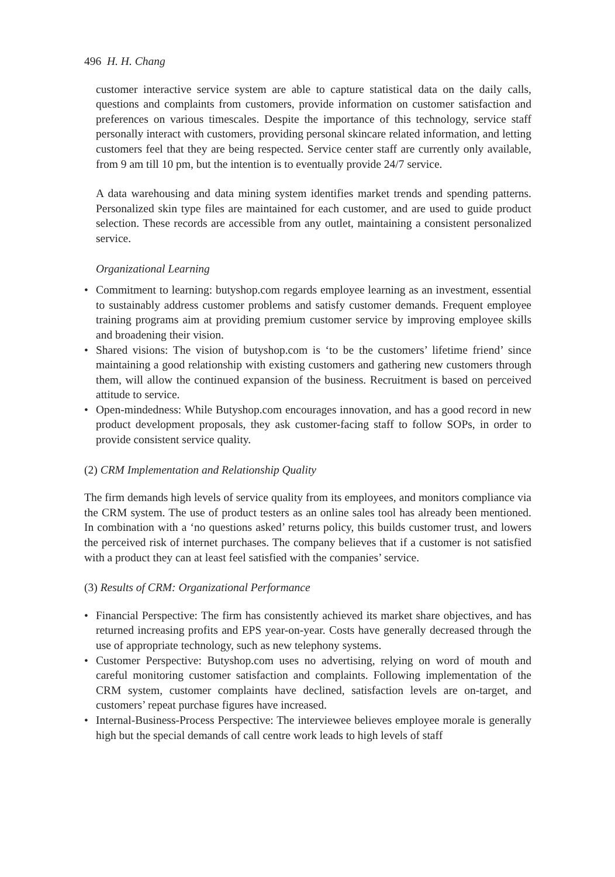496 H. H. Chang
customer interactive service system are able to capture statistical data on the daily calls, questions and complaints from customers, provide information on customer satisfaction and preferences on various timescales. Despite the importance of this technology, service staff personally interact with customers, providing personal skincare related information, and letting customers feel that they are being respected. Service center staff are currently only available, from 9 am till 10 pm, but the intention is to eventually provide 24/7 service.
A data warehousing and data mining system identifies market trends and spending patterns. Personalized skin type files are maintained for each customer, and are used to guide product selection. These records are accessible from any outlet, maintaining a consistent personalized service.
Organizational Learning
• Commitment to learning: butyshop.com regards employee learning as an investment, essential to sustainably address customer problems and satisfy customer demands. Frequent employee training programs aim at providing premium customer service by improving employee skills and broadening their vision.
• Shared visions: The vision of butyshop.com is ‘to be the customers’ lifetime friend’ since maintaining a good relationship with existing customers and gathering new customers through them, will allow the continued expansion of the business. Recruitment is based on perceived attitude to service.
• Open-mindedness: While Butyshop.com encourages innovation, and has a good record in new product development proposals, they ask customer-facing staff to follow SOPs, in order to provide consistent service quality.
(2) CRM Implementation and Relationship Quality
The firm demands high levels of service quality from its employees, and monitors compliance via the CRM system. The use of product testers as an online sales tool has already been mentioned. In combination with a ‘no questions asked’ returns policy, this builds customer trust, and lowers the perceived risk of internet purchases. The company believes that if a customer is not satisfied with a product they can at least feel satisfied with the companies’ service.
(3) Results of CRM: Organizational Performance
• Financial Perspective: The firm has consistently achieved its market share objectives, and has returned increasing profits and EPS year-on-year. Costs have generally decreased through the use of appropriate technology, such as new telephony systems.
• Customer Perspective: Butyshop.com uses no advertising, relying on word of mouth and careful monitoring customer satisfaction and complaints. Following implementation of the CRM system, customer complaints have declined, satisfaction levels are on-target, and customers’ repeat purchase figures have increased.
• Internal-Business-Process Perspective: The interviewee believes employee morale is generally high but the special demands of call centre work leads to high levels of staff